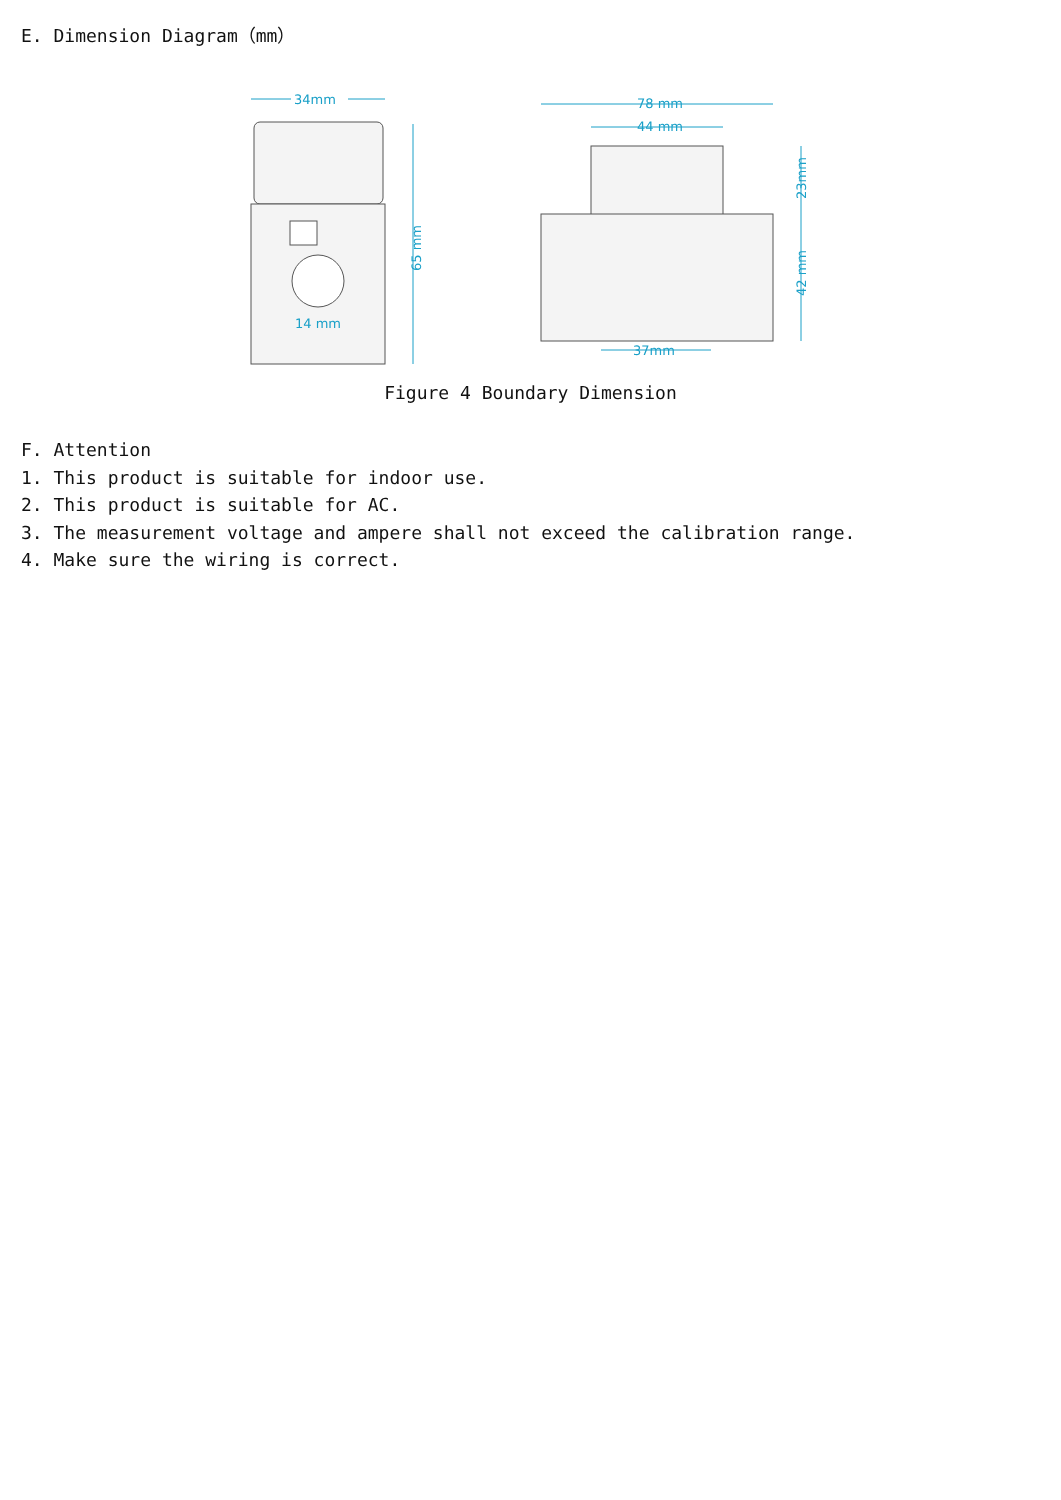E. Dimension Diagram（mm）
34mm
14 mm
65 mm
78 mm
44 mm
23mm
42 mm
37mm
Figure 4 Boundary Dimension
F. Attention
1. This product is suitable for indoor use.
2. This product is suitable for AC.
3. The measurement voltage and ampere shall not exceed the calibration range.
4. Make sure the wiring is correct.